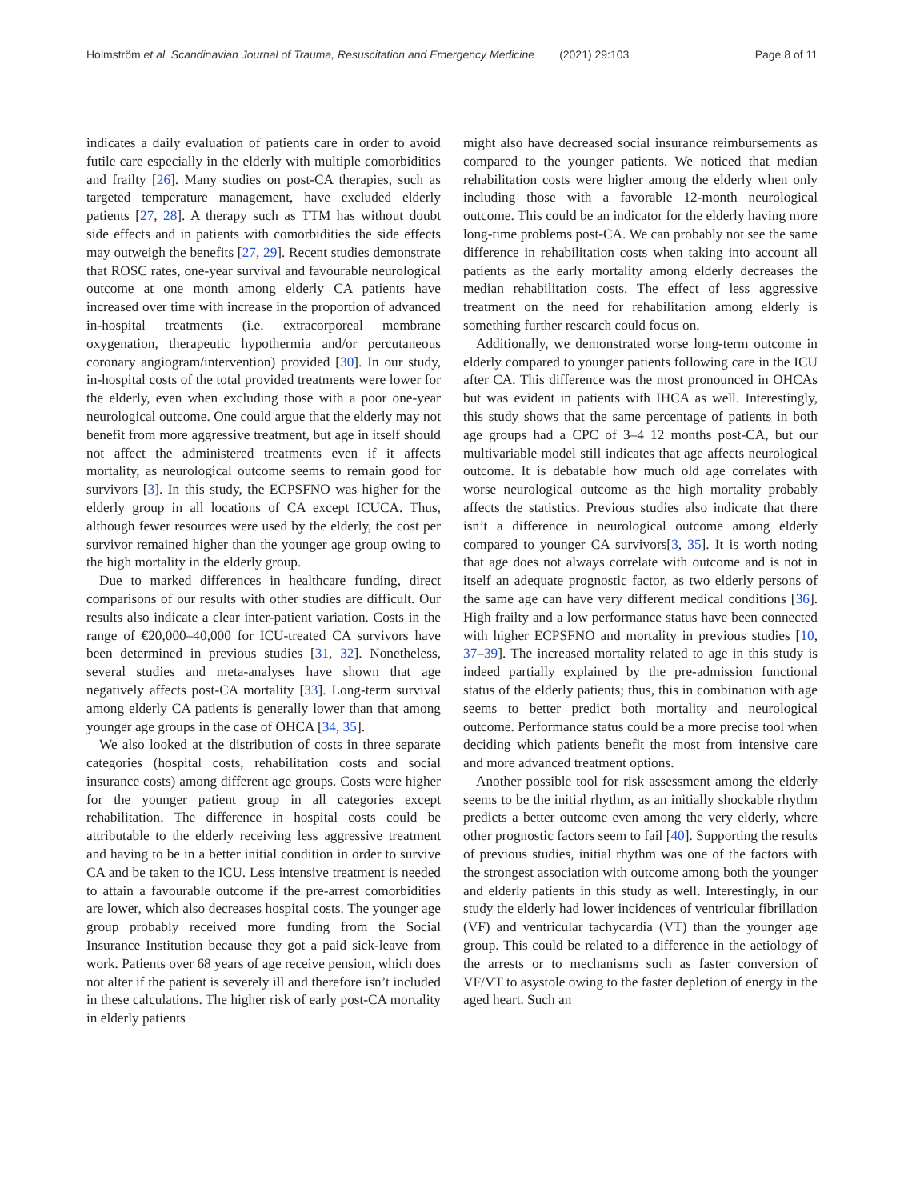Holmström et al. Scandinavian Journal of Trauma, Resuscitation and Emergency Medicine (2021) 29:103 Page 8 of 11
indicates a daily evaluation of patients care in order to avoid futile care especially in the elderly with multiple comorbidities and frailty [26]. Many studies on post-CA therapies, such as targeted temperature management, have excluded elderly patients [27, 28]. A therapy such as TTM has without doubt side effects and in patients with comorbidities the side effects may outweigh the benefits [27, 29]. Recent studies demonstrate that ROSC rates, one-year survival and favourable neurological outcome at one month among elderly CA patients have increased over time with increase in the proportion of advanced in-hospital treatments (i.e. extracorporeal membrane oxygenation, therapeutic hypothermia and/or percutaneous coronary angiogram/intervention) provided [30]. In our study, in-hospital costs of the total provided treatments were lower for the elderly, even when excluding those with a poor one-year neurological outcome. One could argue that the elderly may not benefit from more aggressive treatment, but age in itself should not affect the administered treatments even if it affects mortality, as neurological outcome seems to remain good for survivors [3]. In this study, the ECPSFNO was higher for the elderly group in all locations of CA except ICUCA. Thus, although fewer resources were used by the elderly, the cost per survivor remained higher than the younger age group owing to the high mortality in the elderly group.
Due to marked differences in healthcare funding, direct comparisons of our results with other studies are difficult. Our results also indicate a clear inter-patient variation. Costs in the range of €20,000–40,000 for ICU-treated CA survivors have been determined in previous studies [31, 32]. Nonetheless, several studies and meta-analyses have shown that age negatively affects post-CA mortality [33]. Long-term survival among elderly CA patients is generally lower than that among younger age groups in the case of OHCA [34, 35].
We also looked at the distribution of costs in three separate categories (hospital costs, rehabilitation costs and social insurance costs) among different age groups. Costs were higher for the younger patient group in all categories except rehabilitation. The difference in hospital costs could be attributable to the elderly receiving less aggressive treatment and having to be in a better initial condition in order to survive CA and be taken to the ICU. Less intensive treatment is needed to attain a favourable outcome if the pre-arrest comorbidities are lower, which also decreases hospital costs. The younger age group probably received more funding from the Social Insurance Institution because they got a paid sick-leave from work. Patients over 68 years of age receive pension, which does not alter if the patient is severely ill and therefore isn’t included in these calculations. The higher risk of early post-CA mortality in elderly patients
might also have decreased social insurance reimbursements as compared to the younger patients. We noticed that median rehabilitation costs were higher among the elderly when only including those with a favorable 12-month neurological outcome. This could be an indicator for the elderly having more long-time problems post-CA. We can probably not see the same difference in rehabilitation costs when taking into account all patients as the early mortality among elderly decreases the median rehabilitation costs. The effect of less aggressive treatment on the need for rehabilitation among elderly is something further research could focus on.
Additionally, we demonstrated worse long-term outcome in elderly compared to younger patients following care in the ICU after CA. This difference was the most pronounced in OHCAs but was evident in patients with IHCA as well. Interestingly, this study shows that the same percentage of patients in both age groups had a CPC of 3–4 12 months post-CA, but our multivariable model still indicates that age affects neurological outcome. It is debatable how much old age correlates with worse neurological outcome as the high mortality probably affects the statistics. Previous studies also indicate that there isn’t a difference in neurological outcome among elderly compared to younger CA survivors[3, 35]. It is worth noting that age does not always correlate with outcome and is not in itself an adequate prognostic factor, as two elderly persons of the same age can have very different medical conditions [36]. High frailty and a low performance status have been connected with higher ECPSFNO and mortality in previous studies [10, 37–39]. The increased mortality related to age in this study is indeed partially explained by the pre-admission functional status of the elderly patients; thus, this in combination with age seems to better predict both mortality and neurological outcome. Performance status could be a more precise tool when deciding which patients benefit the most from intensive care and more advanced treatment options.
Another possible tool for risk assessment among the elderly seems to be the initial rhythm, as an initially shockable rhythm predicts a better outcome even among the very elderly, where other prognostic factors seem to fail [40]. Supporting the results of previous studies, initial rhythm was one of the factors with the strongest association with outcome among both the younger and elderly patients in this study as well. Interestingly, in our study the elderly had lower incidences of ventricular fibrillation (VF) and ventricular tachycardia (VT) than the younger age group. This could be related to a difference in the aetiology of the arrests or to mechanisms such as faster conversion of VF/VT to asystole owing to the faster depletion of energy in the aged heart. Such an